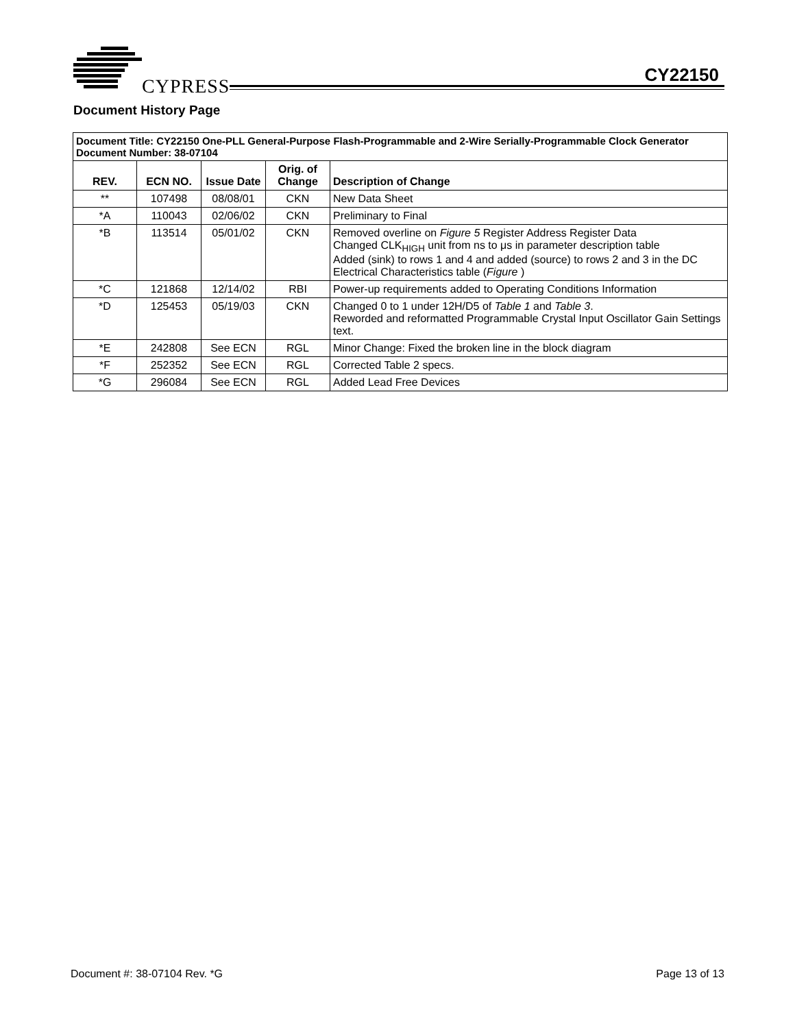CYPRESS
CY22150
Document History Page
| Document Title: CY22150 One-PLL General-Purpose Flash-Programmable and 2-Wire Serially-Programmable Clock Generator Document Number: 38-07104 | | | | |
| --- | --- | --- | --- | --- |
| REV. | ECN NO. | Issue Date | Orig. of Change | Description of Change |
| ** | 107498 | 08/08/01 | CKN | New Data Sheet |
| *A | 110043 | 02/06/02 | CKN | Preliminary to Final |
| *B | 113514 | 05/01/02 | CKN | Removed overline on Figure 5 Register Address Register Data Changed CLK<sub>HIGH</sub> unit from ns to μs in parameter description table Added (sink) to rows 1 and 4 and added (source) to rows 2 and 3 in the DC Electrical Characteristics table ( Figure ) |
| *C | 121868 | 12/14/02 | RBI | Power-up requirements added to Operating Conditions Information |
| *D | 125453 | 05/19/03 | CKN | Changed 0 to 1 under 12H/D5 of Table 1 and Table 3 . Reworded and reformatted Programmable Crystal Input Oscillator Gain Settings text. |
| *E | 242808 | See ECN | RGL | Minor Change: Fixed the broken line in the block diagram |
| *F | 252352 | See ECN | RGL | Corrected Table 2 specs. |
| *G | 296084 | See ECN | RGL | Added Lead Free Devices |
Document #: 38-07104 Rev. *G Page 13 of 13